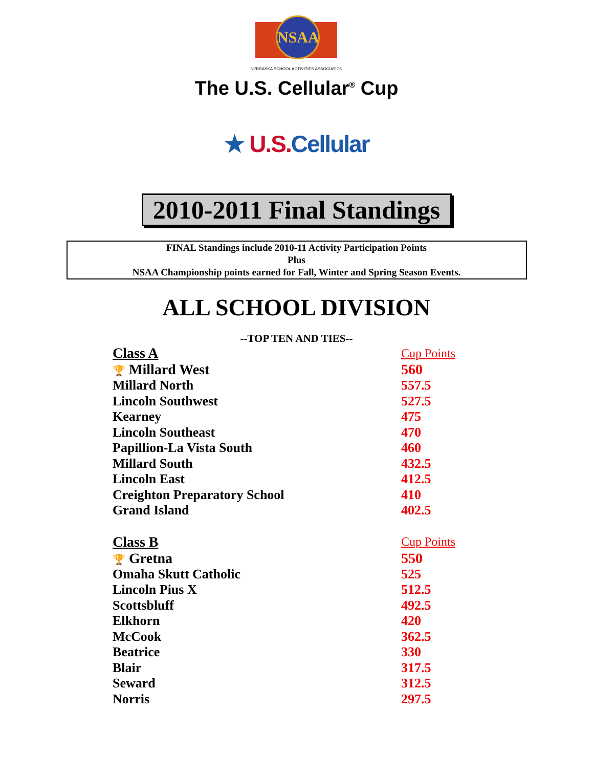NSAA
NEBRASKA SCHOOL ACTIVITIES ASSOCIATION
The U.S. Cellular<sup>®</sup> Cup
★ U.S. Cellular
2010-2011 Final Standings
FINAL Standings include 2010-11 Activity Participation Points
Plus
NSAA Championship points earned for Fall, Winter and Spring Season Events.
ALL SCHOOL DIVISION
--TOP TEN AND TIES--
| Class A | Cup Points |
| --- | --- |
| 🏆 Millard West | 560 |
| Millard North | 557.5 |
| Lincoln Southwest | 527.5 |
| Kearney | 475 |
| Lincoln Southeast | 470 |
| Papillion-La Vista South | 460 |
| Millard South | 432.5 |
| Lincoln East | 412.5 |
| Creighton Preparatory School | 410 |
| Grand Island | 402.5 |
| Class B | Cup Points |
| 🏆 Gretna | 550 |
| Omaha Skutt Catholic | 525 |
| Lincoln Pius X | 512.5 |
| Scottsbluff | 492.5 |
| Elkhorn | 420 |
| McCook | 362.5 |
| Beatrice | 330 |
| Blair | 317.5 |
| Seward | 312.5 |
| Norris | 297.5 |